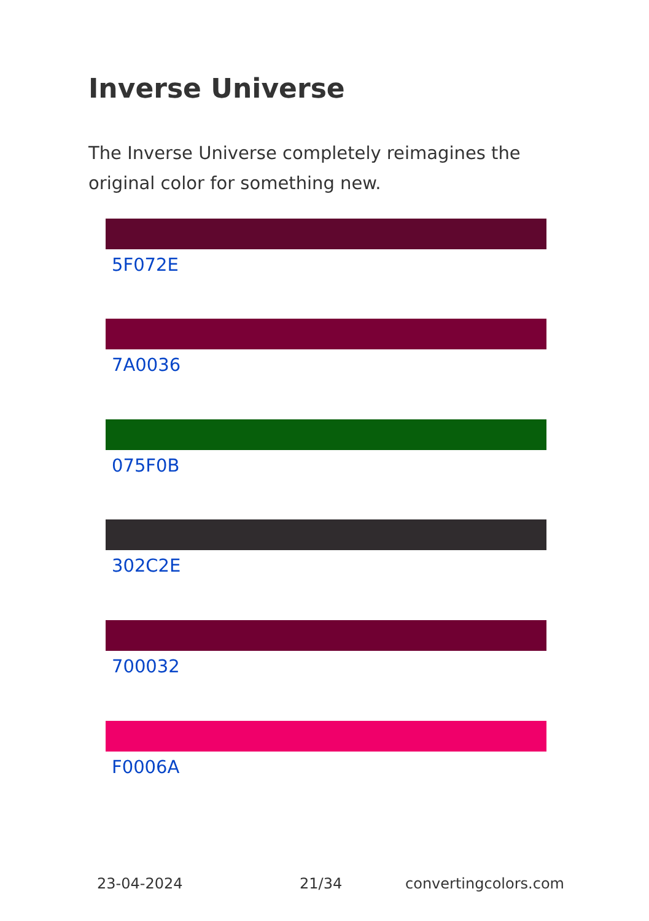Inverse Universe
The Inverse Universe completely reimagines the original color for something new.
5F072E
7A0036
075F0B
302C2E
700032
F0006A
23-04-2024 21/34 convertingcolors.com